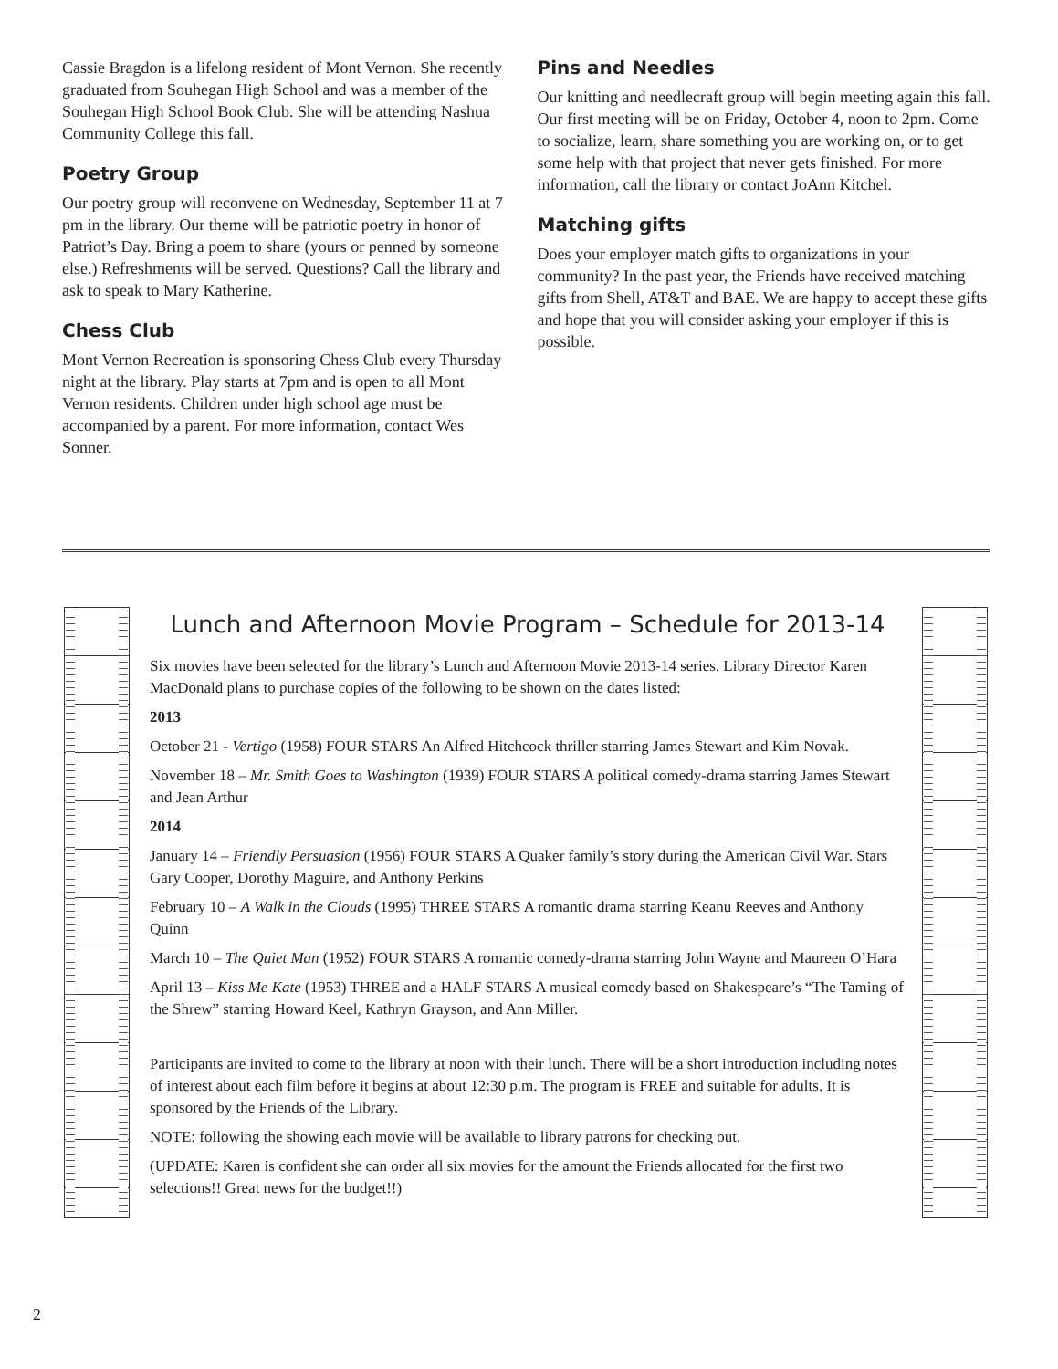Cassie Bragdon is a lifelong resident of Mont Vernon. She recently graduated from Souhegan High School and was a member of the Souhegan High School Book Club. She will be attending Nashua Community College this fall.
Poetry Group
Our poetry group will reconvene on Wednesday, September 11 at 7 pm in the library. Our theme will be patriotic poetry in honor of Patriot’s Day. Bring a poem to share (yours or penned by someone else.) Refreshments will be served. Questions? Call the library and ask to speak to Mary Katherine.
Chess Club
Mont Vernon Recreation is sponsoring Chess Club every Thursday night at the library. Play starts at 7pm and is open to all Mont Vernon residents. Children under high school age must be accompanied by a parent. For more information, contact Wes Sonner.
Pins and Needles
Our knitting and needlecraft group will begin meeting again this fall. Our first meeting will be on Friday, October 4, noon to 2pm. Come to socialize, learn, share something you are working on, or to get some help with that project that never gets finished. For more information, call the library or contact JoAnn Kitchel.
Matching gifts
Does your employer match gifts to organizations in your community? In the past year, the Friends have received matching gifts from Shell, AT&T and BAE. We are happy to accept these gifts and hope that you will consider asking your employer if this is possible.
Lunch and Afternoon Movie Program – Schedule for 2013-14
Six movies have been selected for the library’s Lunch and Afternoon Movie 2013-14 series. Library Director Karen MacDonald plans to purchase copies of the following to be shown on the dates listed:
2013
October 21 - Vertigo (1958) FOUR STARS An Alfred Hitchcock thriller starring James Stewart and Kim Novak.
November 18 – Mr. Smith Goes to Washington (1939) FOUR STARS A political comedy-drama starring James Stewart and Jean Arthur
2014
January 14 – Friendly Persuasion (1956) FOUR STARS A Quaker family’s story during the American Civil War. Stars Gary Cooper, Dorothy Maguire, and Anthony Perkins
February 10 – A Walk in the Clouds (1995) THREE STARS A romantic drama starring Keanu Reeves and Anthony Quinn
March 10 – The Quiet Man (1952) FOUR STARS A romantic comedy-drama starring John Wayne and Maureen O’Hara
April 13 – Kiss Me Kate (1953) THREE and a HALF STARS A musical comedy based on Shakespeare’s “The Taming of the Shrew” starring Howard Keel, Kathryn Grayson, and Ann Miller.
Participants are invited to come to the library at noon with their lunch. There will be a short introduction including notes of interest about each film before it begins at about 12:30 p.m. The program is FREE and suitable for adults. It is sponsored by the Friends of the Library.
NOTE: following the showing each movie will be available to library patrons for checking out.
(UPDATE: Karen is confident she can order all six movies for the amount the Friends allocated for the first two selections!! Great news for the budget!!)
2